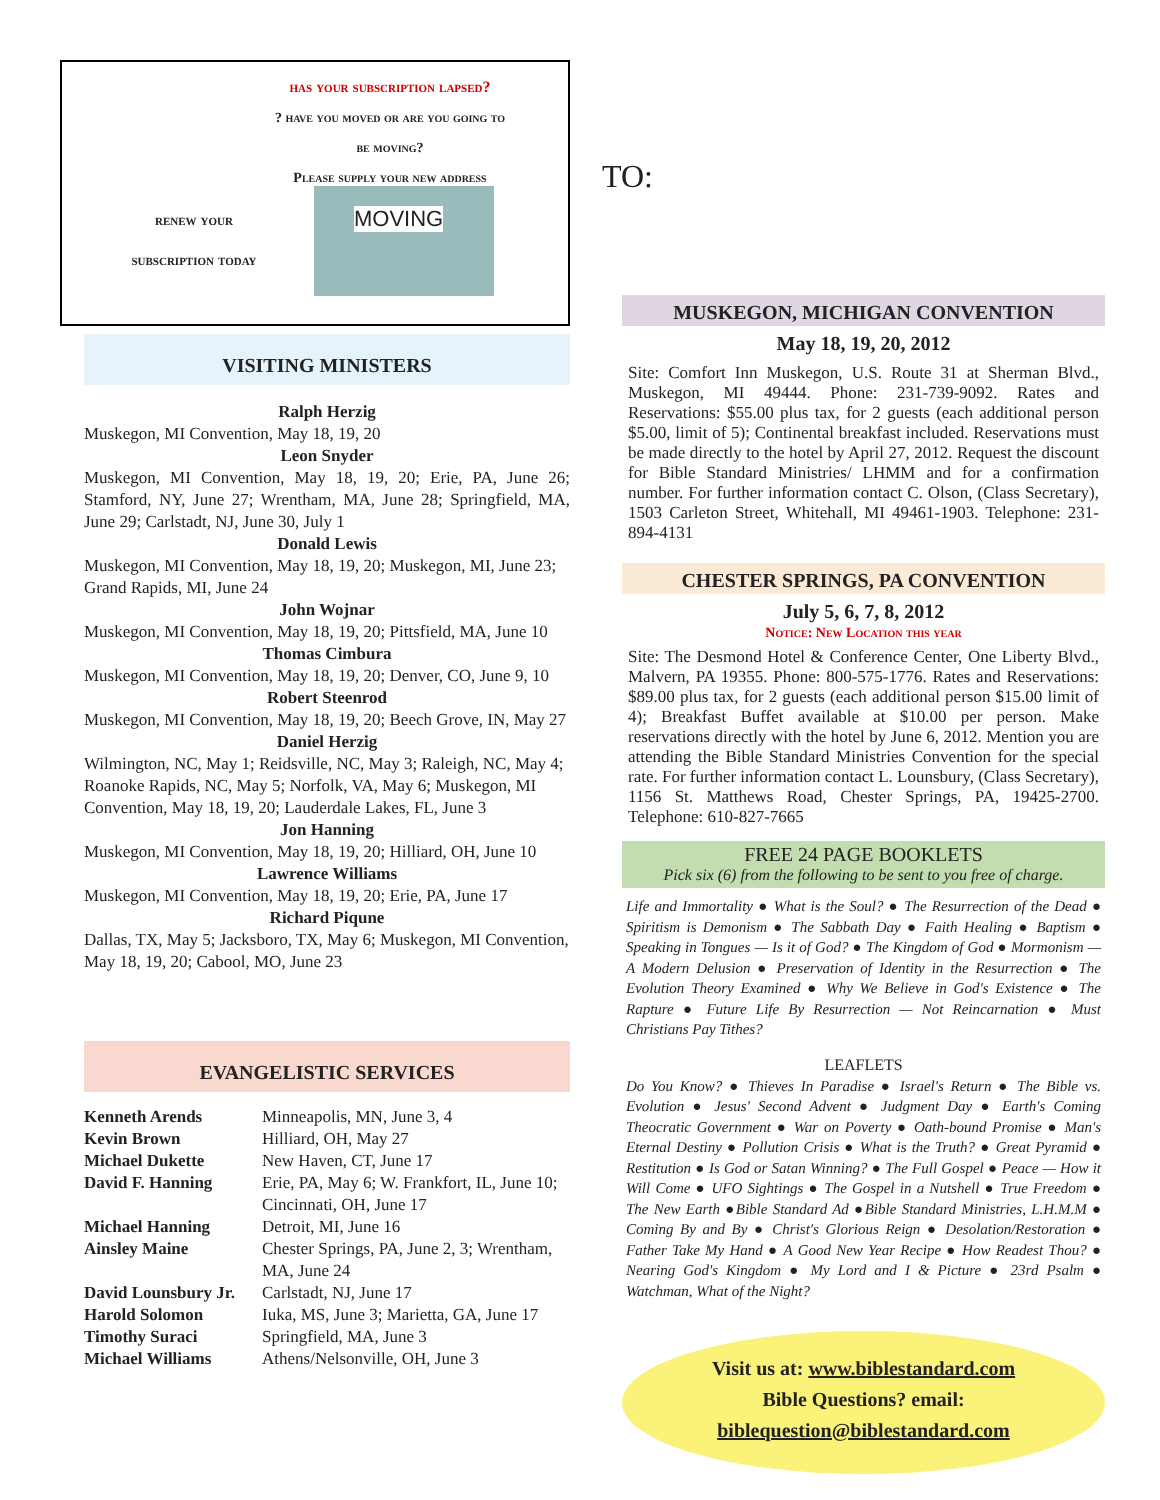has your subscription lapsed?
? have you moved or are you going to
be moving?
Please supply your new address
renew your
subscription today
MOVING
VISITING MINISTERS
Ralph Herzig
Muskegon, MI Convention, May 18, 19, 20
Leon Snyder
Muskegon, MI Convention, May 18, 19, 20; Erie, PA, June 26; Stamford, NY, June 27; Wrentham, MA, June 28; Springfield, MA, June 29; Carlstadt, NJ, June 30, July 1
Donald Lewis
Muskegon, MI Convention, May 18, 19, 20; Muskegon, MI, June 23; Grand Rapids, MI, June 24
John Wojnar
Muskegon, MI Convention, May 18, 19, 20; Pittsfield, MA, June 10
Thomas Cimbura
Muskegon, MI Convention, May 18, 19, 20; Denver, CO, June 9, 10
Robert Steenrod
Muskegon, MI Convention, May 18, 19, 20; Beech Grove, IN, May 27
Daniel Herzig
Wilmington, NC, May 1; Reidsville, NC, May 3; Raleigh, NC, May 4; Roanoke Rapids, NC, May 5; Norfolk, VA, May 6; Muskegon, MI Convention, May 18, 19, 20; Lauderdale Lakes, FL, June 3
Jon Hanning
Muskegon, MI Convention, May 18, 19, 20; Hilliard, OH, June 10
Lawrence Williams
Muskegon, MI Convention, May 18, 19, 20; Erie, PA, June 17
Richard Piqune
Dallas, TX, May 5; Jacksboro, TX, May 6; Muskegon, MI Convention, May 18, 19, 20; Cabool, MO, June 23
EVANGELISTIC SERVICES
| Kenneth Arends | Minneapolis, MN, June 3, 4 |
| Kevin Brown | Hilliard, OH, May 27 |
| Michael Dukette | New Haven, CT, June 17 |
| David F. Hanning | Erie, PA, May 6; W. Frankfort, IL, June 10; Cincinnati, OH, June 17 |
| Michael Hanning | Detroit, MI, June 16 |
| Ainsley Maine | Chester Springs, PA, June 2, 3; Wrentham, MA, June 24 |
| David Lounsbury Jr. | Carlstadt, NJ, June 17 |
| Harold Solomon | Iuka, MS, June 3; Marietta, GA, June 17 |
| Timothy Suraci | Springfield, MA, June 3 |
| Michael Williams | Athens/Nelsonville, OH, June 3 |
TO:
MUSKEGON, MICHIGAN CONVENTION
May 18, 19, 20, 2012
Site: Comfort Inn Muskegon, U.S. Route 31 at Sherman Blvd., Muskegon, MI 49444. Phone: 231-739-9092. Rates and Reservations: $55.00 plus tax, for 2 guests (each additional person $5.00, limit of 5); Continental breakfast included. Reservations must be made directly to the hotel by April 27, 2012. Request the discount for Bible Standard Ministries/ LHMM and for a confirmation number. For further information contact C. Olson, (Class Secretary), 1503 Carleton Street, Whitehall, MI 49461-1903. Telephone: 231-894-4131
CHESTER SPRINGS, PA CONVENTION
July 5, 6, 7, 8, 2012
Notice: New Location this year
Site: The Desmond Hotel & Conference Center, One Liberty Blvd., Malvern, PA 19355. Phone: 800-575-1776. Rates and Reservations: $89.00 plus tax, for 2 guests (each additional person $15.00 limit of 4); Breakfast Buffet available at $10.00 per person. Make reservations directly with the hotel by June 6, 2012. Mention you are attending the Bible Standard Ministries Convention for the special rate. For further information contact L. Lounsbury, (Class Secretary), 1156 St. Matthews Road, Chester Springs, PA, 19425-2700. Telephone: 610-827-7665
FREE 24 PAGE BOOKLETS
Pick six (6) from the following to be sent to you free of charge.
Life and Immortality ● What is the Soul? ● The Resurrection of the Dead ● Spiritism is Demonism ● The Sabbath Day ● Faith Healing ● Baptism ● Speaking in Tongues — Is it of God? ● The Kingdom of God ● Mormonism — A Modern Delusion ● Preservation of Identity in the Resurrection ● The Evolution Theory Examined ● Why We Believe in God's Existence ● The Rapture ● Future Life By Resurrection — Not Reincarnation ● Must Christians Pay Tithes?
LEAFLETS
Do You Know? ● Thieves In Paradise ● Israel's Return ● The Bible vs. Evolution ● Jesus' Second Advent ● Judgment Day ● Earth's Coming Theocratic Government ● War on Poverty ● Oath-bound Promise ● Man's Eternal Destiny ● Pollution Crisis ● What is the Truth? ● Great Pyramid ● Restitution ● Is God or Satan Winning? ● The Full Gospel ● Peace — How it Will Come ● UFO Sightings ● The Gospel in a Nutshell ● True Freedom ● The New Earth ●Bible Standard Ad ●Bible Standard Ministries, L.H.M.M ● Coming By and By ● Christ's Glorious Reign ● Desolation/Restoration ● Father Take My Hand ● A Good New Year Recipe ● How Readest Thou? ● Nearing God's Kingdom ● My Lord and I & Picture ● 23rd Psalm ● Watchman, What of the Night?
Visit us at: www.biblestandard.com
Bible Questions? email:
biblequestion@biblestandard.com